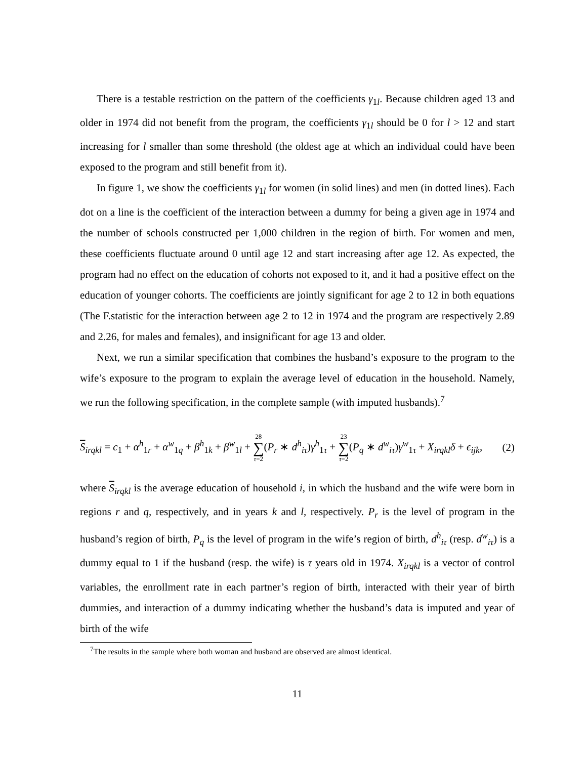There is a testable restriction on the pattern of the coefficients γ<sub>1l</sub>. Because children aged 13 and older in 1974 did not benefit from the program, the coefficients γ<sub>1l</sub> should be 0 for l > 12 and start increasing for l smaller than some threshold (the oldest age at which an individual could have been exposed to the program and still benefit from it).
In figure 1, we show the coefficients γ<sub>1l</sub> for women (in solid lines) and men (in dotted lines). Each dot on a line is the coefficient of the interaction between a dummy for being a given age in 1974 and the number of schools constructed per 1,000 children in the region of birth. For women and men, these coefficients fluctuate around 0 until age 12 and start increasing after age 12. As expected, the program had no effect on the education of cohorts not exposed to it, and it had a positive effect on the education of younger cohorts. The coefficients are jointly significant for age 2 to 12 in both equations (The F.statistic for the interaction between age 2 to 12 in 1974 and the program are respectively 2.89 and 2.26, for males and females), and insignificant for age 13 and older.
Next, we run a similar specification that combines the husband’s exposure to the program to the wife’s exposure to the program to explain the average level of education in the household. Namely, we run the following specification, in the complete sample (with imputed husbands).<sup>7</sup>
S<sub>irqkl</sub> = c<sub>1</sub> + α<sup>h</sup><sub>1r</sub> + α<sup>w</sup><sub>1q</sub> + β<sup>h</sup><sub>1k</sub> + β<sup>w</sup><sub>1l</sub> + 28 ∑ τ=2(P<sub>r</sub> ∗ d<sup>h</sup><sub>iτ</sub>)γ<sup>h</sup><sub>1τ</sub> + 23 ∑ τ=2(P<sub>q</sub> ∗ d<sup>w</sup><sub>iτ</sub>)γ<sup>w</sup><sub>1τ</sub> + X<sub>irqkl</sub>δ + ϵ<sub>ijk</sub>, (2)
where S<sub>irqkl</sub> is the average education of household i, in which the husband and the wife were born in regions r and q, respectively, and in years k and l, respectively. P<sub>r</sub> is the level of program in the husband’s region of birth, P<sub>q</sub> is the level of program in the wife’s region of birth, d<sup>h</sup><sub>iτ</sub> (resp. d<sup>w</sup><sub>iτ</sub>) is a dummy equal to 1 if the husband (resp. the wife) is τ years old in 1974. X<sub>irqkl</sub> is a vector of control variables, the enrollment rate in each partner’s region of birth, interacted with their year of birth dummies, and interaction of a dummy indicating whether the husband’s data is imputed and year of birth of the wife
<sup>7</sup> The results in the sample where both woman and husband are observed are almost identical.
11